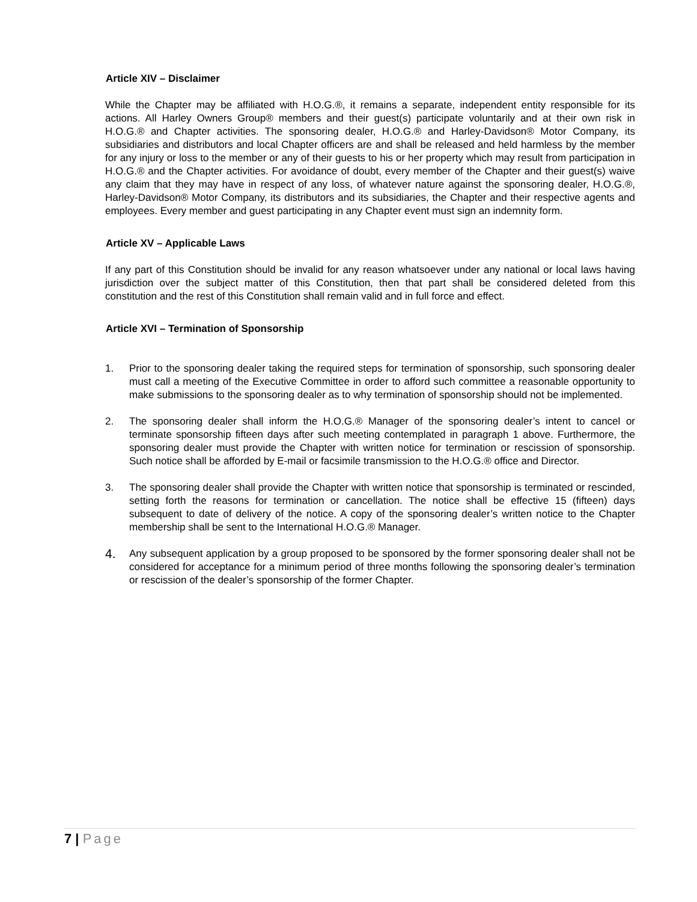Article XIV – Disclaimer
While the Chapter may be affiliated with H.O.G.®, it remains a separate, independent entity responsible for its actions. All Harley Owners Group® members and their guest(s) participate voluntarily and at their own risk in H.O.G.® and Chapter activities. The sponsoring dealer, H.O.G.® and Harley-Davidson® Motor Company, its subsidiaries and distributors and local Chapter officers are and shall be released and held harmless by the member for any injury or loss to the member or any of their guests to his or her property which may result from participation in H.O.G.® and the Chapter activities. For avoidance of doubt, every member of the Chapter and their guest(s) waive any claim that they may have in respect of any loss, of whatever nature against the sponsoring dealer, H.O.G.®, Harley-Davidson® Motor Company, its distributors and its subsidiaries, the Chapter and their respective agents and employees. Every member and guest participating in any Chapter event must sign an indemnity form.
Article XV – Applicable Laws
If any part of this Constitution should be invalid for any reason whatsoever under any national or local laws having jurisdiction over the subject matter of this Constitution, then that part shall be considered deleted from this constitution and the rest of this Constitution shall remain valid and in full force and effect.
Article XVI – Termination of Sponsorship
1. Prior to the sponsoring dealer taking the required steps for termination of sponsorship, such sponsoring dealer must call a meeting of the Executive Committee in order to afford such committee a reasonable opportunity to make submissions to the sponsoring dealer as to why termination of sponsorship should not be implemented.
2. The sponsoring dealer shall inform the H.O.G.® Manager of the sponsoring dealer’s intent to cancel or terminate sponsorship fifteen days after such meeting contemplated in paragraph 1 above. Furthermore, the sponsoring dealer must provide the Chapter with written notice for termination or rescission of sponsorship. Such notice shall be afforded by E-mail or facsimile transmission to the H.O.G.® office and Director.
3. The sponsoring dealer shall provide the Chapter with written notice that sponsorship is terminated or rescinded, setting forth the reasons for termination or cancellation. The notice shall be effective 15 (fifteen) days subsequent to date of delivery of the notice. A copy of the sponsoring dealer’s written notice to the Chapter membership shall be sent to the International H.O.G.® Manager.
4.
Any subsequent application by a group proposed to be sponsored by the former sponsoring dealer shall not be considered for acceptance for a minimum period of three months following the sponsoring dealer’s termination or rescission of the dealer’s sponsorship of the former Chapter.
7 | Page